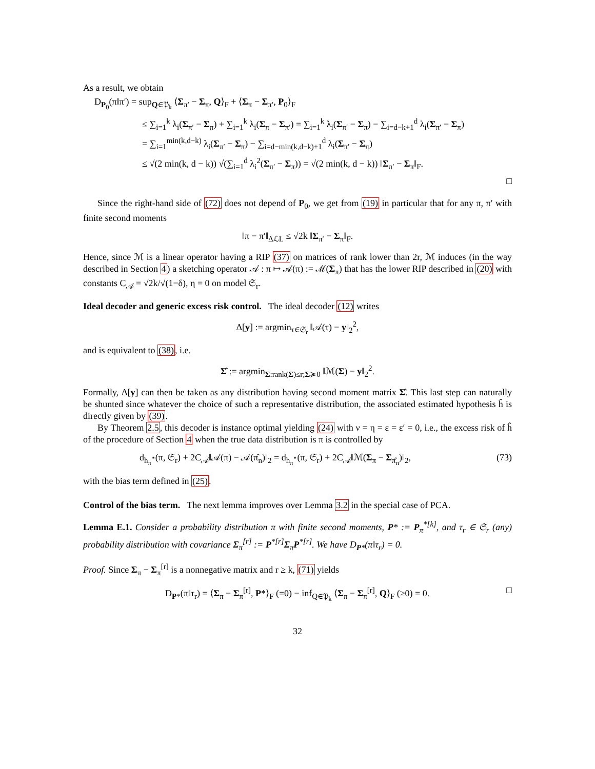As a result, we obtain
D<sub>P<sub>0</sub></sub>(π‖π′) = sup<sub>Q∈𝔓<sub>k</sub></sub> ⟨Σ<sub>π′</sub> − Σ<sub>π</sub>, Q⟩<sub>F</sub> + ⟨Σ<sub>π</sub> − Σ<sub>π′</sub>, P<sub>0</sub>⟩<sub>F</sub>
≤ ∑<sub>i=1</sub><sup>k</sup> λ<sub>i</sub>(Σ<sub>π′</sub> − Σ<sub>π</sub>) + ∑<sub>i=1</sub><sup>k</sup> λ<sub>i</sub>(Σ<sub>π</sub> − Σ<sub>π′</sub>) = ∑<sub>i=1</sub><sup>k</sup> λ<sub>i</sub>(Σ<sub>π′</sub> − Σ<sub>π</sub>) − ∑<sub>i=d−k+1</sub><sup>d</sup> λ<sub>i</sub>(Σ<sub>π′</sub> − Σ<sub>π</sub>)
= ∑<sub>i=1</sub><sup>min(k,d−k)</sup> λ<sub>i</sub>(Σ<sub>π′</sub> − Σ<sub>π</sub>) − ∑<sub>i=d−min(k,d−k)+1</sub><sup>d</sup> λ<sub>i</sub>(Σ<sub>π′</sub> − Σ<sub>π</sub>)
≤ √(2 min(k, d − k)) √(∑<sub>i=1</sub><sup>d</sup> λ<sub>i</sub><sup>2</sup>(Σ<sub>π′</sub> − Σ<sub>π</sub>)) = √(2 min(k, d − k)) ‖Σ<sub>π′</sub> − Σ<sub>π</sub>‖<sub>F</sub>.
□
Since the right-hand side of (72) does not depend of P<sub>0</sub>, we get from (19) in particular that for any π, π′ with finite second moments
‖π − π′‖<sub>ΔℒL</sub> ≤ √2k ‖Σ<sub>π′</sub> − Σ<sub>π</sub>‖<sub>F</sub>.
Hence, since ℳ is a linear operator having a RIP (37) on matrices of rank lower than 2r, ℳ induces (in the way described in Section 4) a sketching operator 𝒜 : π ↦ 𝒜(π) := ℳ(Σ<sub>π</sub>) that has the lower RIP described in (20) with constants C<sub>𝒜</sub> = √2k/√(1−δ), η = 0 on model 𝔖<sub>r</sub>.
Ideal decoder and generic excess risk control.
The ideal decoder (12) writes
Δ[y] := argmin<sub>τ∈𝔖<sub>r</sub></sub> ‖𝒜(τ) − y‖<sub>2</sub><sup>2</sup>,
and is equivalent to (38), i.e.
Σ̂ := argmin<sub>Σ:rank(Σ)≤r;Σ≽0</sub> ‖ℳ(Σ) − y‖<sub>2</sub><sup>2</sup>.
Formally, Δ[y] can then be taken as any distribution having second moment matrix Σ̂. This last step can naturally be shunted since whatever the choice of such a representative distribution, the associated estimated hypothesis ĥ is directly given by (39).
By Theorem 2.5, this decoder is instance optimal yielding (24) with ν = η = ε = ε′ = 0, i.e., the excess risk of ĥ of the procedure of Section 4 when the true data distribution is π is controlled by
d<sub>h<sub>π</sub><sup>⋆</sup></sub>(π, 𝔖<sub>r</sub>) + 2C<sub>𝒜</sub>‖𝒜(π) − 𝒜(π̂<sub>n</sub>)‖<sub>2</sub> = d<sub>h<sub>π</sub><sup>⋆</sup></sub>(π, 𝔖<sub>r</sub>) + 2C<sub>𝒜</sub>‖ℳ(Σ<sub>π</sub> − Σ<sub>π̂<sub>n</sub></sub>)‖<sub>2</sub>, (73)
with the bias term defined in (25).
Control of the bias term.
The next lemma improves over Lemma 3.2 in the special case of PCA.
Lemma E.1. Consider a probability distribution π with finite second moments, P* := P<sub>π</sub><sup>*[k]</sup>, and τ<sub>r</sub> ∈ 𝔖<sub>r</sub> (any) probability distribution with covariance Σ<sub>π</sub><sup>[r]</sup> := P<sup>*[r]</sup>Σ<sub>π</sub>P<sup>*[r]</sup>. We have D<sub>P*</sub>(π‖τ<sub>r</sub>) = 0.
Proof. Since Σ<sub>π</sub> − Σ<sub>π</sub><sup>[r]</sup> is a nonnegative matrix and r ≥ k, (71) yields
D<sub>P*</sub>(π‖τ<sub>r</sub>) = ⟨Σ<sub>π</sub> − Σ<sub>π</sub><sup>[r]</sup>, P*⟩<sub>F</sub> (=0) − inf<sub>Q∈𝔓<sub>k</sub></sub> ⟨Σ<sub>π</sub> − Σ<sub>π</sub><sup>[r]</sup>, Q⟩<sub>F</sub> (≥0) = 0. □
32